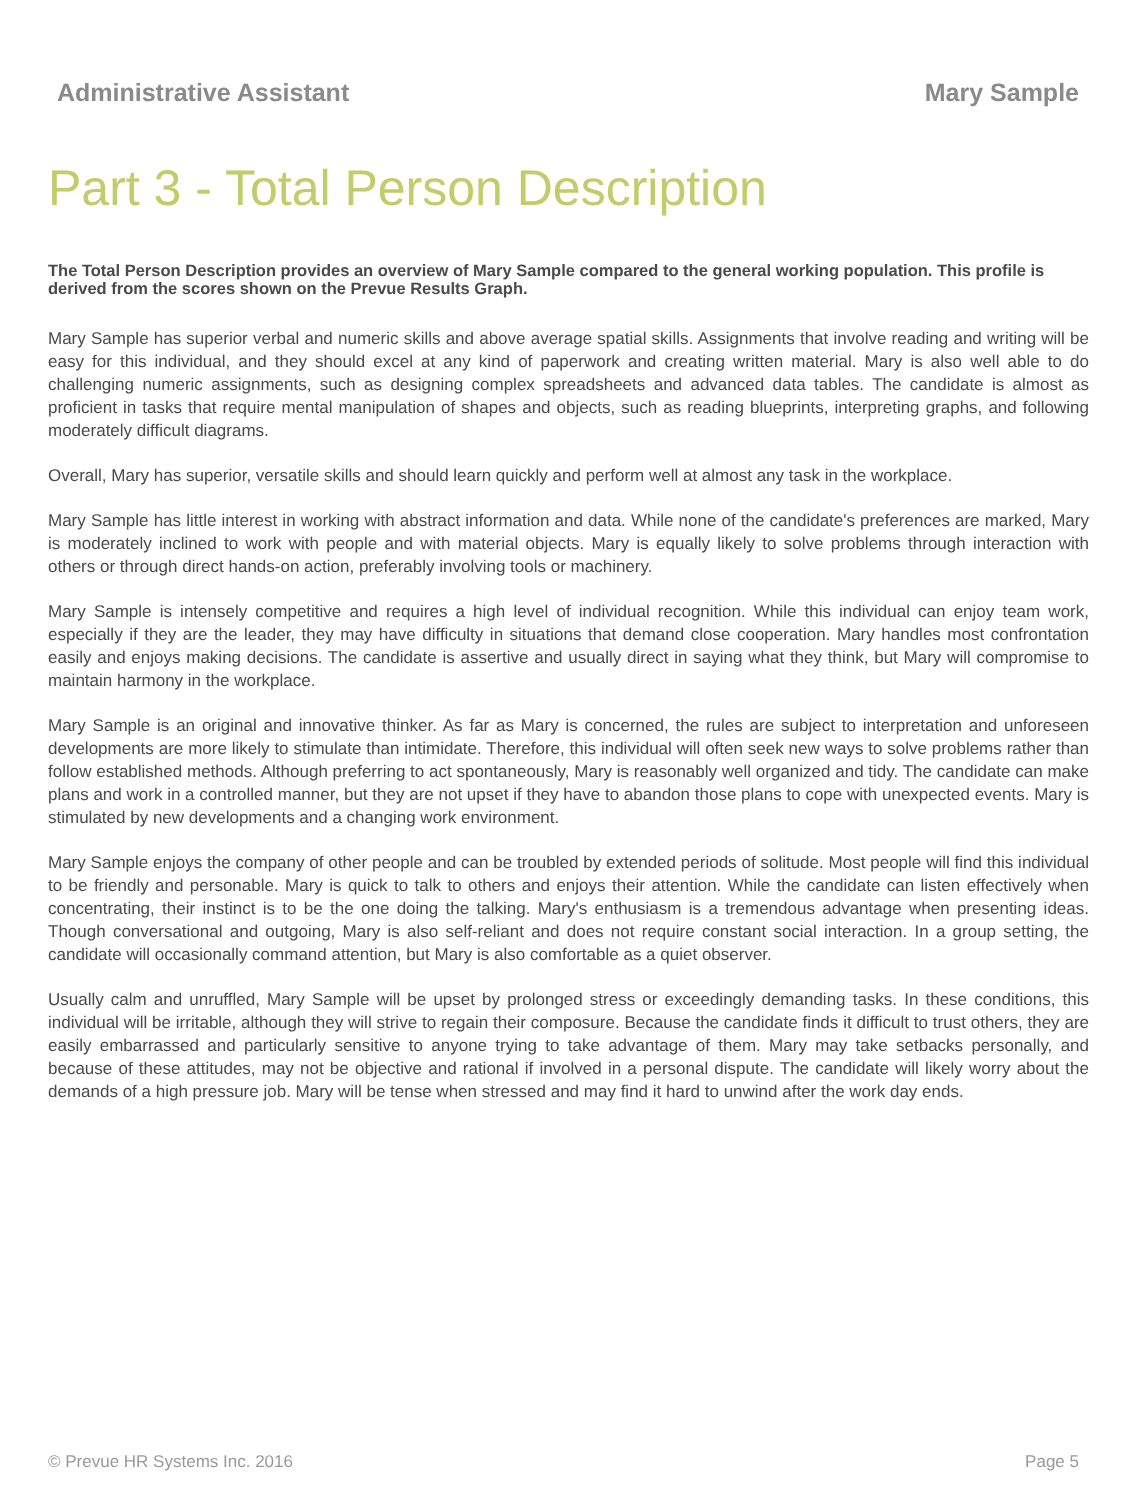Administrative Assistant Mary Sample
Part 3 - Total Person Description
The Total Person Description provides an overview of Mary Sample compared to the general working population. This profile is derived from the scores shown on the Prevue Results Graph.
Mary Sample has superior verbal and numeric skills and above average spatial skills. Assignments that involve reading and writing will be easy for this individual, and they should excel at any kind of paperwork and creating written material. Mary is also well able to do challenging numeric assignments, such as designing complex spreadsheets and advanced data tables. The candidate is almost as proficient in tasks that require mental manipulation of shapes and objects, such as reading blueprints, interpreting graphs, and following moderately difficult diagrams.
Overall, Mary has superior, versatile skills and should learn quickly and perform well at almost any task in the workplace.
Mary Sample has little interest in working with abstract information and data. While none of the candidate's preferences are marked, Mary is moderately inclined to work with people and with material objects. Mary is equally likely to solve problems through interaction with others or through direct hands-on action, preferably involving tools or machinery.
Mary Sample is intensely competitive and requires a high level of individual recognition. While this individual can enjoy team work, especially if they are the leader, they may have difficulty in situations that demand close cooperation. Mary handles most confrontation easily and enjoys making decisions. The candidate is assertive and usually direct in saying what they think, but Mary will compromise to maintain harmony in the workplace.
Mary Sample is an original and innovative thinker. As far as Mary is concerned, the rules are subject to interpretation and unforeseen developments are more likely to stimulate than intimidate. Therefore, this individual will often seek new ways to solve problems rather than follow established methods. Although preferring to act spontaneously, Mary is reasonably well organized and tidy. The candidate can make plans and work in a controlled manner, but they are not upset if they have to abandon those plans to cope with unexpected events. Mary is stimulated by new developments and a changing work environment.
Mary Sample enjoys the company of other people and can be troubled by extended periods of solitude. Most people will find this individual to be friendly and personable. Mary is quick to talk to others and enjoys their attention. While the candidate can listen effectively when concentrating, their instinct is to be the one doing the talking. Mary's enthusiasm is a tremendous advantage when presenting ideas. Though conversational and outgoing, Mary is also self-reliant and does not require constant social interaction. In a group setting, the candidate will occasionally command attention, but Mary is also comfortable as a quiet observer.
Usually calm and unruffled, Mary Sample will be upset by prolonged stress or exceedingly demanding tasks. In these conditions, this individual will be irritable, although they will strive to regain their composure. Because the candidate finds it difficult to trust others, they are easily embarrassed and particularly sensitive to anyone trying to take advantage of them. Mary may take setbacks personally, and because of these attitudes, may not be objective and rational if involved in a personal dispute. The candidate will likely worry about the demands of a high pressure job. Mary will be tense when stressed and may find it hard to unwind after the work day ends.
© Prevue HR Systems Inc. 2016 Page 5